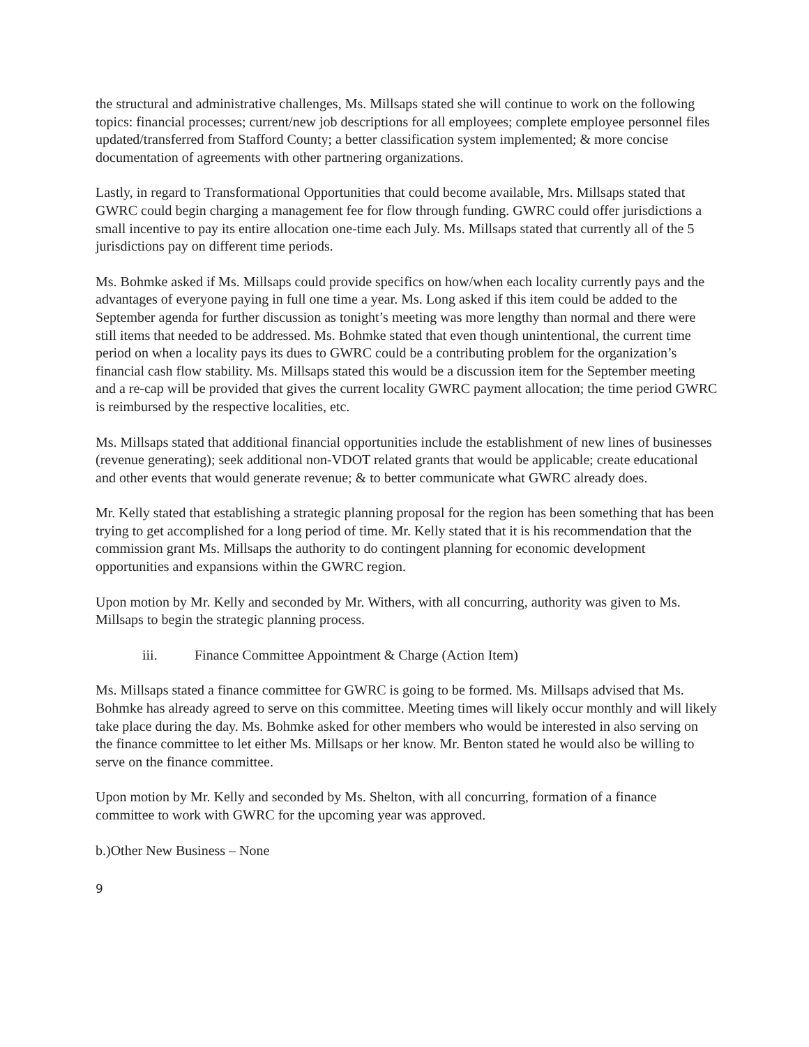the structural and administrative challenges, Ms. Millsaps stated she will continue to work on the following topics: financial processes; current/new job descriptions for all employees; complete employee personnel files updated/transferred from Stafford County; a better classification system implemented; & more concise documentation of agreements with other partnering organizations.
Lastly, in regard to Transformational Opportunities that could become available, Mrs. Millsaps stated that GWRC could begin charging a management fee for flow through funding. GWRC could offer jurisdictions a small incentive to pay its entire allocation one-time each July. Ms. Millsaps stated that currently all of the 5 jurisdictions pay on different time periods.
Ms. Bohmke asked if Ms. Millsaps could provide specifics on how/when each locality currently pays and the advantages of everyone paying in full one time a year. Ms. Long asked if this item could be added to the September agenda for further discussion as tonight’s meeting was more lengthy than normal and there were still items that needed to be addressed. Ms. Bohmke stated that even though unintentional, the current time period on when a locality pays its dues to GWRC could be a contributing problem for the organization’s financial cash flow stability. Ms. Millsaps stated this would be a discussion item for the September meeting and a re-cap will be provided that gives the current locality GWRC payment allocation; the time period GWRC is reimbursed by the respective localities, etc.
Ms. Millsaps stated that additional financial opportunities include the establishment of new lines of businesses (revenue generating); seek additional non-VDOT related grants that would be applicable; create educational and other events that would generate revenue; & to better communicate what GWRC already does.
Mr. Kelly stated that establishing a strategic planning proposal for the region has been something that has been trying to get accomplished for a long period of time. Mr. Kelly stated that it is his recommendation that the commission grant Ms. Millsaps the authority to do contingent planning for economic development opportunities and expansions within the GWRC region.
Upon motion by Mr. Kelly and seconded by Mr. Withers, with all concurring, authority was given to Ms. Millsaps to begin the strategic planning process.
iii. Finance Committee Appointment & Charge (Action Item)
Ms. Millsaps stated a finance committee for GWRC is going to be formed. Ms. Millsaps advised that Ms. Bohmke has already agreed to serve on this committee. Meeting times will likely occur monthly and will likely take place during the day. Ms. Bohmke asked for other members who would be interested in also serving on the finance committee to let either Ms. Millsaps or her know. Mr. Benton stated he would also be willing to serve on the finance committee.
Upon motion by Mr. Kelly and seconded by Ms. Shelton, with all concurring, formation of a finance committee to work with GWRC for the upcoming year was approved.
b.)Other New Business – None
9